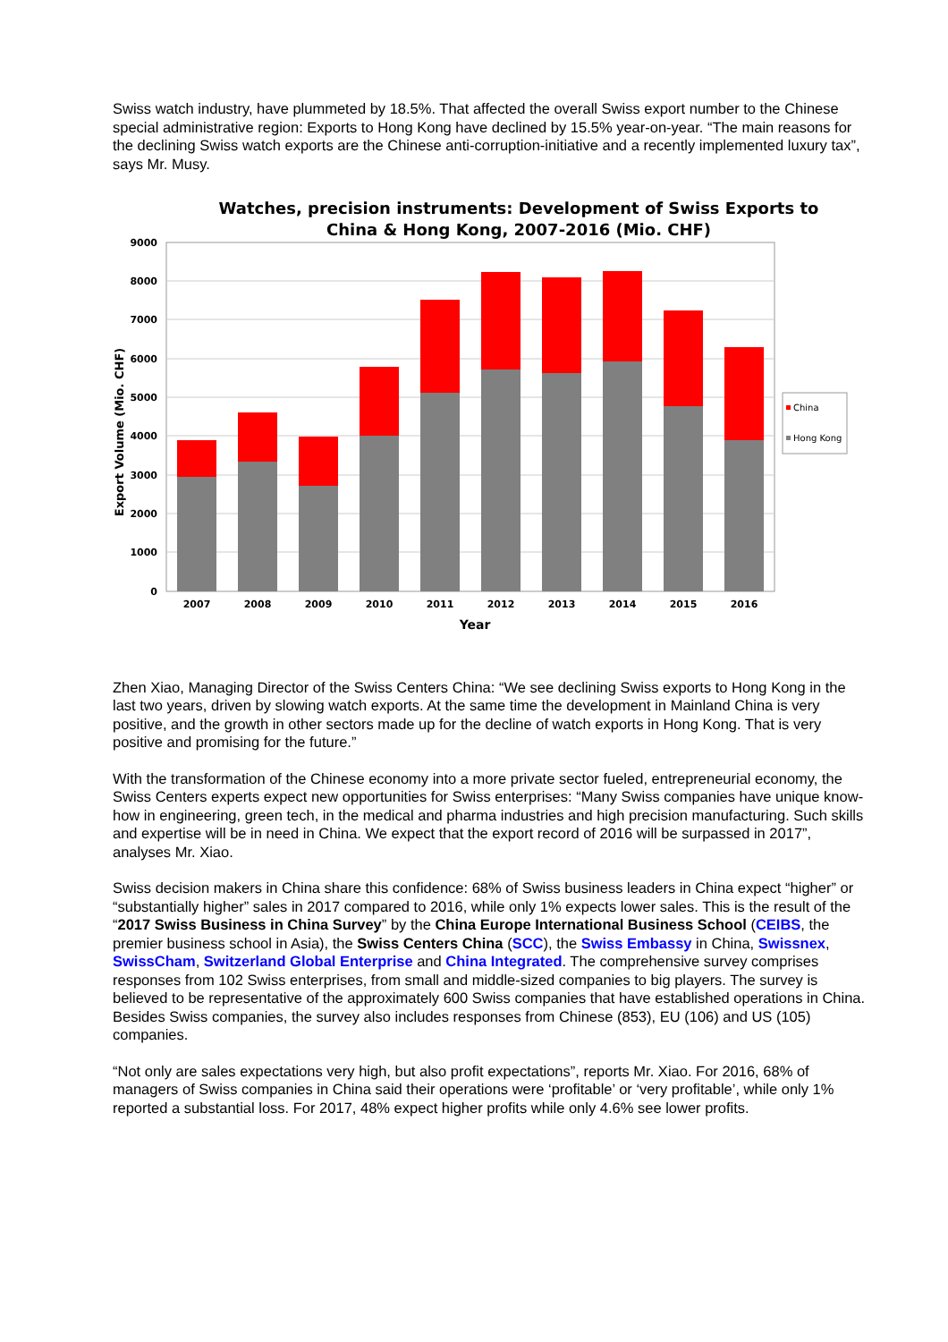Swiss watch industry, have plummeted by 18.5%. That affected the overall Swiss export number to the Chinese special administrative region: Exports to Hong Kong have declined by 15.5% year-on-year. “The main reasons for the declining Swiss watch exports are the Chinese anti-corruption-initiative and a recently implemented luxury tax”, says Mr. Musy.
Watches, precision instruments: Development of Swiss Exports to
China & Hong Kong, 2007-2016 (Mio. CHF)
9000
8000
7000
6000
5000
4000
3000
2000
1000
0
2007
2008
2009
2010
2011
2012
2013
2014
2015
2016
Year
Export Volume (Mio. CHF)
China
Hong Kong
Zhen Xiao, Managing Director of the Swiss Centers China: “We see declining Swiss exports to Hong Kong in the last two years, driven by slowing watch exports. At the same time the development in Mainland China is very positive, and the growth in other sectors made up for the decline of watch exports in Hong Kong. That is very positive and promising for the future.”
With the transformation of the Chinese economy into a more private sector fueled, entrepreneurial economy, the Swiss Centers experts expect new opportunities for Swiss enterprises: “Many Swiss companies have unique know-how in engineering, green tech, in the medical and pharma industries and high precision manufacturing. Such skills and expertise will be in need in China. We expect that the export record of 2016 will be surpassed in 2017”, analyses Mr. Xiao.
Swiss decision makers in China share this confidence: 68% of Swiss business leaders in China expect “higher” or “substantially higher” sales in 2017 compared to 2016, while only 1% expects lower sales. This is the result of the “2017 Swiss Business in China Survey” by the China Europe International Business School (CEIBS, the premier business school in Asia), the Swiss Centers China (SCC), the Swiss Embassy in China, Swissnex, SwissCham, Switzerland Global Enterprise and China Integrated. The comprehensive survey comprises responses from 102 Swiss enterprises, from small and middle-sized companies to big players. The survey is believed to be representative of the approximately 600 Swiss companies that have established operations in China. Besides Swiss companies, the survey also includes responses from Chinese (853), EU (106) and US (105) companies.
“Not only are sales expectations very high, but also profit expectations”, reports Mr. Xiao. For 2016, 68% of managers of Swiss companies in China said their operations were ‘profitable’ or ‘very profitable’, while only 1% reported a substantial loss. For 2017, 48% expect higher profits while only 4.6% see lower profits.